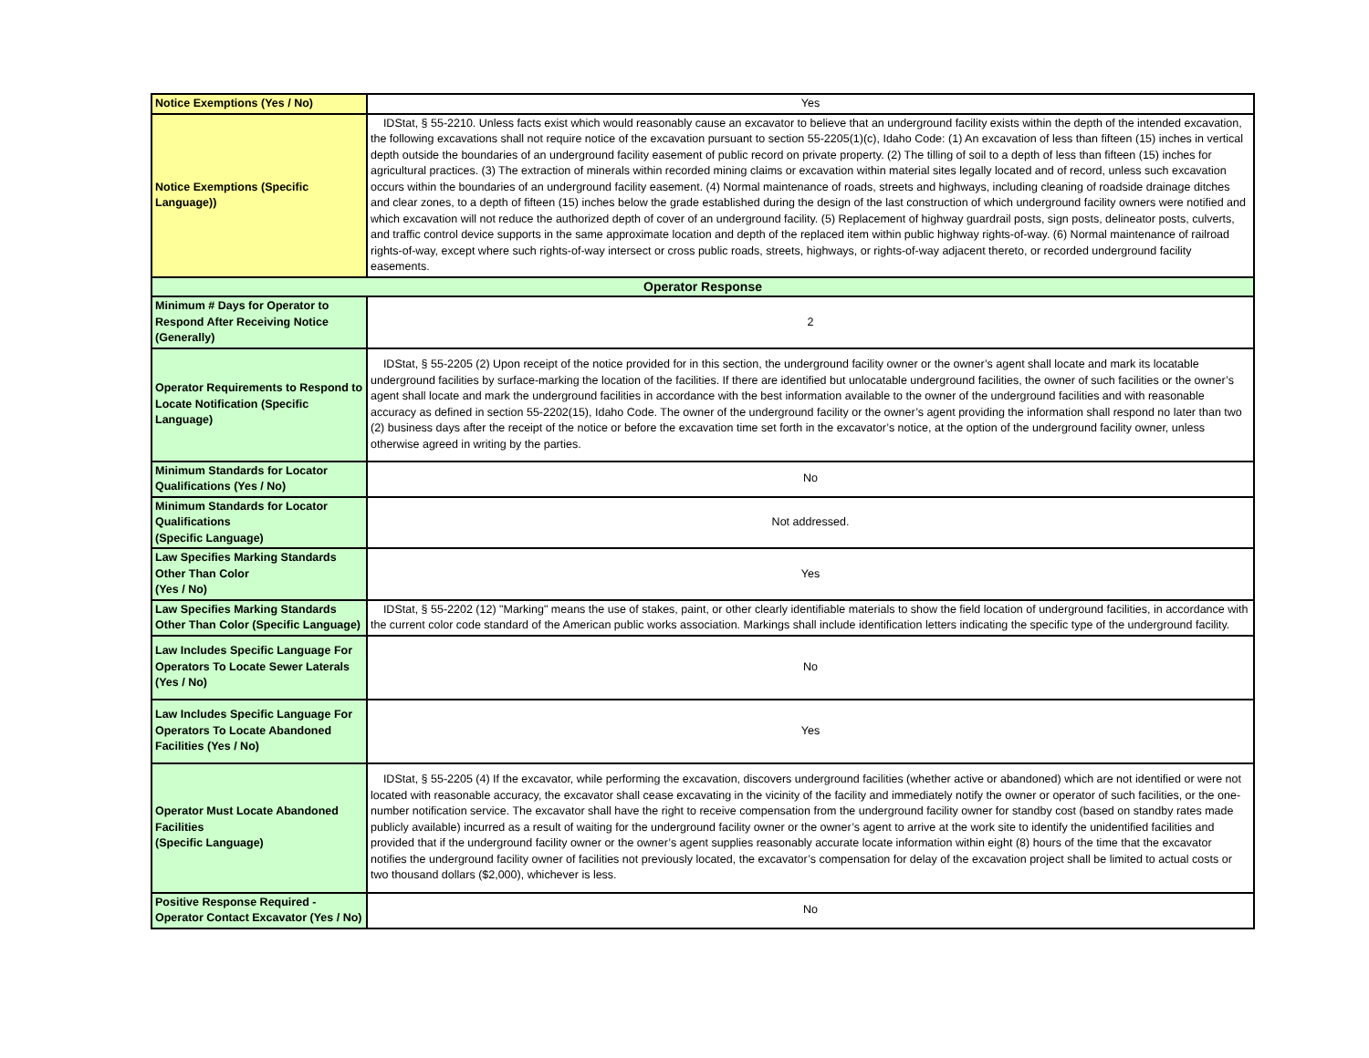| Notice Exemptions (Yes / No) | Yes |
| Notice Exemptions (Specific Language)) | IDStat, § 55-2210. Unless facts exist which would reasonably cause an excavator to believe that an underground facility exists within the depth of the intended excavation, the following excavations shall not require notice of the excavation pursuant to section 55-2205(1)(c), Idaho Code: (1) An excavation of less than fifteen (15) inches in vertical depth outside the boundaries of an underground facility easement of public record on private property. (2) The tilling of soil to a depth of less than fifteen (15) inches for agricultural practices. (3) The extraction of minerals within recorded mining claims or excavation within material sites legally located and of record, unless such excavation occurs within the boundaries of an underground facility easement. (4) Normal maintenance of roads, streets and highways, including cleaning of roadside drainage ditches and clear zones, to a depth of fifteen (15) inches below the grade established during the design of the last construction of which underground facility owners were notified and which excavation will not reduce the authorized depth of cover of an underground facility. (5) Replacement of highway guardrail posts, sign posts, delineator posts, culverts, and traffic control device supports in the same approximate location and depth of the replaced item within public highway rights-of-way. (6) Normal maintenance of railroad rights-of-way, except where such rights-of-way intersect or cross public roads, streets, highways, or rights-of-way adjacent thereto, or recorded underground facility easements. |
| Operator Response | |
| Minimum # Days for Operator to Respond After Receiving Notice (Generally) | 2 |
| Operator Requirements to Respond to Locate Notification (Specific Language) | IDStat, § 55-2205 (2) Upon receipt of the notice provided for in this section, the underground facility owner or the owner’s agent shall locate and mark its locatable underground facilities by surface-marking the location of the facilities. If there are identified but unlocatable underground facilities, the owner of such facilities or the owner’s agent shall locate and mark the underground facilities in accordance with the best information available to the owner of the underground facilities and with reasonable accuracy as defined in section 55-2202(15), Idaho Code. The owner of the underground facility or the owner’s agent providing the information shall respond no later than two (2) business days after the receipt of the notice or before the excavation time set forth in the excavator’s notice, at the option of the underground facility owner, unless otherwise agreed in writing by the parties. |
| Minimum Standards for Locator Qualifications (Yes / No) | No |
| Minimum Standards for Locator Qualifications (Specific Language) | Not addressed. |
| Law Specifies Marking Standards Other Than Color (Yes / No) | Yes |
| Law Specifies Marking Standards Other Than Color (Specific Language) | IDStat, § 55-2202 (12) "Marking" means the use of stakes, paint, or other clearly identifiable materials to show the field location of underground facilities, in accordance with the current color code standard of the American public works association. Markings shall include identification letters indicating the specific type of the underground facility. |
| Law Includes Specific Language For Operators To Locate Sewer Laterals (Yes / No) | No |
| Law Includes Specific Language For Operators To Locate Abandoned Facilities (Yes / No) | Yes |
| Operator Must Locate Abandoned Facilities (Specific Language) | IDStat, § 55-2205 (4) If the excavator, while performing the excavation, discovers underground facilities (whether active or abandoned) which are not identified or were not located with reasonable accuracy, the excavator shall cease excavating in the vicinity of the facility and immediately notify the owner or operator of such facilities, or the one-number notification service. The excavator shall have the right to receive compensation from the underground facility owner for standby cost (based on standby rates made publicly available) incurred as a result of waiting for the underground facility owner or the owner’s agent to arrive at the work site to identify the unidentified facilities and provided that if the underground facility owner or the owner’s agent supplies reasonably accurate locate information within eight (8) hours of the time that the excavator notifies the underground facility owner of facilities not previously located, the excavator’s compensation for delay of the excavation project shall be limited to actual costs or two thousand dollars ($2,000), whichever is less. |
| Positive Response Required - Operator Contact Excavator (Yes / No) | No |